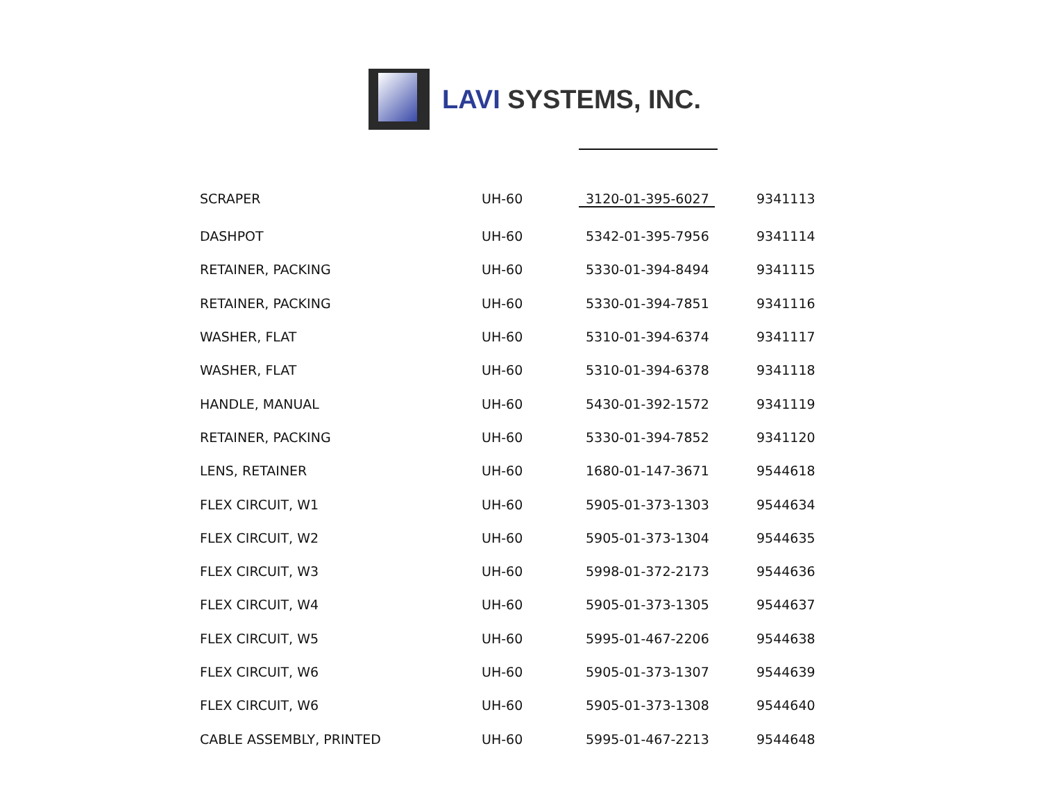LAVI SYSTEMS, INC.
| SCRAPER | UH-60 | 3120-01-395-6027 | 9341113 |
| DASHPOT | UH-60 | 5342-01-395-7956 | 9341114 |
| RETAINER, PACKING | UH-60 | 5330-01-394-8494 | 9341115 |
| RETAINER, PACKING | UH-60 | 5330-01-394-7851 | 9341116 |
| WASHER, FLAT | UH-60 | 5310-01-394-6374 | 9341117 |
| WASHER, FLAT | UH-60 | 5310-01-394-6378 | 9341118 |
| HANDLE, MANUAL | UH-60 | 5430-01-392-1572 | 9341119 |
| RETAINER, PACKING | UH-60 | 5330-01-394-7852 | 9341120 |
| LENS, RETAINER | UH-60 | 1680-01-147-3671 | 9544618 |
| FLEX CIRCUIT, W1 | UH-60 | 5905-01-373-1303 | 9544634 |
| FLEX CIRCUIT, W2 | UH-60 | 5905-01-373-1304 | 9544635 |
| FLEX CIRCUIT, W3 | UH-60 | 5998-01-372-2173 | 9544636 |
| FLEX CIRCUIT, W4 | UH-60 | 5905-01-373-1305 | 9544637 |
| FLEX CIRCUIT, W5 | UH-60 | 5995-01-467-2206 | 9544638 |
| FLEX CIRCUIT, W6 | UH-60 | 5905-01-373-1307 | 9544639 |
| FLEX CIRCUIT, W6 | UH-60 | 5905-01-373-1308 | 9544640 |
| CABLE ASSEMBLY, PRINTED | UH-60 | 5995-01-467-2213 | 9544648 |